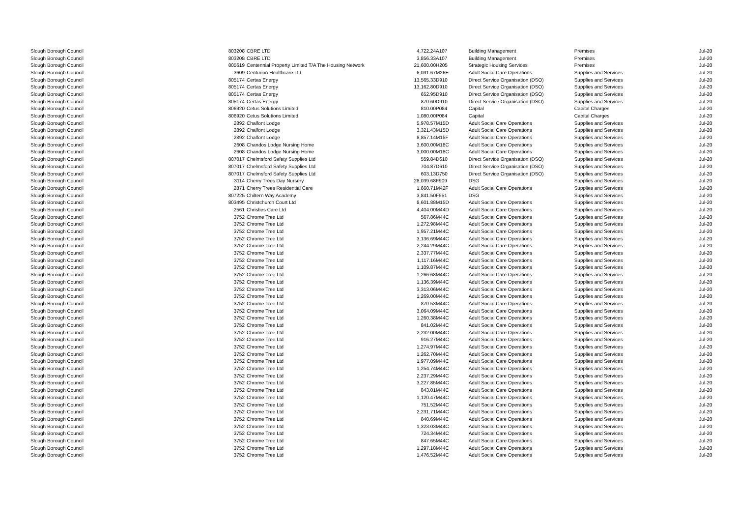| Slough Borough Council | 803208 | CBRE LTD | 4,722.24 | A107 | Building Management | Premises | Jul-20 |
| Slough Borough Council | 803208 | CBRE LTD | 3,856.33 | A107 | Building Management | Premises | Jul-20 |
| Slough Borough Council | 805619 | Centennial Property Limited T/A The Housing Network | 21,600.00 | H205 | Strategic Housing Services | Premises | Jul-20 |
| Slough Borough Council | 3609 | Centurion Healthcare Ltd | 6,031.67 | M26E | Adult Social Care Operations | Supplies and Services | Jul-20 |
| Slough Borough Council | 805174 | Certas Energy | 13,565.33 | D910 | Direct Service Organisation (DSO) | Supplies and Services | Jul-20 |
| Slough Borough Council | 805174 | Certas Energy | 13,162.80 | D910 | Direct Service Organisation (DSO) | Supplies and Services | Jul-20 |
| Slough Borough Council | 805174 | Certas Energy | 652.95 | D910 | Direct Service Organisation (DSO) | Supplies and Services | Jul-20 |
| Slough Borough Council | 805174 | Certas Energy | 870.60 | D910 | Direct Service Organisation (DSO) | Supplies and Services | Jul-20 |
| Slough Borough Council | 806920 | Cetus Solutions Limited | 810.00 | P084 | Capital | Capital Charges | Jul-20 |
| Slough Borough Council | 806920 | Cetus Solutions Limited | 1,080.00 | P084 | Capital | Capital Charges | Jul-20 |
| Slough Borough Council | 2892 | Chalfont Lodge | 5,978.57 | M15D | Adult Social Care Operations | Supplies and Services | Jul-20 |
| Slough Borough Council | 2892 | Chalfont Lodge | 3,321.43 | M15D | Adult Social Care Operations | Supplies and Services | Jul-20 |
| Slough Borough Council | 2892 | Chalfont Lodge | 8,857.14 | M15F | Adult Social Care Operations | Supplies and Services | Jul-20 |
| Slough Borough Council | 2608 | Chandos Lodge Nursing Home | 3,600.00 | M18C | Adult Social Care Operations | Supplies and Services | Jul-20 |
| Slough Borough Council | 2608 | Chandos Lodge Nursing Home | 3,000.00 | M18C | Adult Social Care Operations | Supplies and Services | Jul-20 |
| Slough Borough Council | 807017 | Chelmsford Safety Supplies Ltd | 559.84 | D610 | Direct Service Organisation (DSO) | Supplies and Services | Jul-20 |
| Slough Borough Council | 807017 | Chelmsford Safety Supplies Ltd | 704.87 | D610 | Direct Service Organisation (DSO) | Supplies and Services | Jul-20 |
| Slough Borough Council | 807017 | Chelmsford Safety Supplies Ltd | 603.13 | D750 | Direct Service Organisation (DSO) | Supplies and Services | Jul-20 |
| Slough Borough Council | 3114 | Cherry Trees Day Nursery | 28,039.68 | F909 | DSG | Supplies and Services | Jul-20 |
| Slough Borough Council | 2871 | Cherry Trees Residential Care | 1,660.71 | M42F | Adult Social Care Operations | Supplies and Services | Jul-20 |
| Slough Borough Council | 807225 | Chiltern Way Academy | 3,841.50 | F551 | DSG | Supplies and Services | Jul-20 |
| Slough Borough Council | 803495 | Christchurch Court Ltd | 8,601.88 | M15D | Adult Social Care Operations | Supplies and Services | Jul-20 |
| Slough Borough Council | 2561 | Christies Care Ltd | 4,404.00 | M44D | Adult Social Care Operations | Supplies and Services | Jul-20 |
| Slough Borough Council | 3752 | Chrome Tree Ltd | 567.86 | M44C | Adult Social Care Operations | Supplies and Services | Jul-20 |
| Slough Borough Council | 3752 | Chrome Tree Ltd | 1,272.98 | M44C | Adult Social Care Operations | Supplies and Services | Jul-20 |
| Slough Borough Council | 3752 | Chrome Tree Ltd | 1,957.21 | M44C | Adult Social Care Operations | Supplies and Services | Jul-20 |
| Slough Borough Council | 3752 | Chrome Tree Ltd | 3,136.69 | M44C | Adult Social Care Operations | Supplies and Services | Jul-20 |
| Slough Borough Council | 3752 | Chrome Tree Ltd | 2,244.29 | M44C | Adult Social Care Operations | Supplies and Services | Jul-20 |
| Slough Borough Council | 3752 | Chrome Tree Ltd | 2,337.77 | M44C | Adult Social Care Operations | Supplies and Services | Jul-20 |
| Slough Borough Council | 3752 | Chrome Tree Ltd | 1,117.16 | M44C | Adult Social Care Operations | Supplies and Services | Jul-20 |
| Slough Borough Council | 3752 | Chrome Tree Ltd | 1,109.87 | M44C | Adult Social Care Operations | Supplies and Services | Jul-20 |
| Slough Borough Council | 3752 | Chrome Tree Ltd | 1,266.68 | M44C | Adult Social Care Operations | Supplies and Services | Jul-20 |
| Slough Borough Council | 3752 | Chrome Tree Ltd | 1,136.39 | M44C | Adult Social Care Operations | Supplies and Services | Jul-20 |
| Slough Borough Council | 3752 | Chrome Tree Ltd | 3,313.06 | M44C | Adult Social Care Operations | Supplies and Services | Jul-20 |
| Slough Borough Council | 3752 | Chrome Tree Ltd | 1,269.00 | M44C | Adult Social Care Operations | Supplies and Services | Jul-20 |
| Slough Borough Council | 3752 | Chrome Tree Ltd | 870.53 | M44C | Adult Social Care Operations | Supplies and Services | Jul-20 |
| Slough Borough Council | 3752 | Chrome Tree Ltd | 3,064.09 | M44C | Adult Social Care Operations | Supplies and Services | Jul-20 |
| Slough Borough Council | 3752 | Chrome Tree Ltd | 1,260.38 | M44C | Adult Social Care Operations | Supplies and Services | Jul-20 |
| Slough Borough Council | 3752 | Chrome Tree Ltd | 841.02 | M44C | Adult Social Care Operations | Supplies and Services | Jul-20 |
| Slough Borough Council | 3752 | Chrome Tree Ltd | 2,232.00 | M44C | Adult Social Care Operations | Supplies and Services | Jul-20 |
| Slough Borough Council | 3752 | Chrome Tree Ltd | 916.27 | M44C | Adult Social Care Operations | Supplies and Services | Jul-20 |
| Slough Borough Council | 3752 | Chrome Tree Ltd | 1,274.97 | M44C | Adult Social Care Operations | Supplies and Services | Jul-20 |
| Slough Borough Council | 3752 | Chrome Tree Ltd | 1,262.70 | M44C | Adult Social Care Operations | Supplies and Services | Jul-20 |
| Slough Borough Council | 3752 | Chrome Tree Ltd | 1,977.09 | M44C | Adult Social Care Operations | Supplies and Services | Jul-20 |
| Slough Borough Council | 3752 | Chrome Tree Ltd | 1,254.74 | M44C | Adult Social Care Operations | Supplies and Services | Jul-20 |
| Slough Borough Council | 3752 | Chrome Tree Ltd | 2,237.29 | M44C | Adult Social Care Operations | Supplies and Services | Jul-20 |
| Slough Borough Council | 3752 | Chrome Tree Ltd | 3,227.85 | M44C | Adult Social Care Operations | Supplies and Services | Jul-20 |
| Slough Borough Council | 3752 | Chrome Tree Ltd | 843.01 | M44C | Adult Social Care Operations | Supplies and Services | Jul-20 |
| Slough Borough Council | 3752 | Chrome Tree Ltd | 1,120.47 | M44C | Adult Social Care Operations | Supplies and Services | Jul-20 |
| Slough Borough Council | 3752 | Chrome Tree Ltd | 751.52 | M44C | Adult Social Care Operations | Supplies and Services | Jul-20 |
| Slough Borough Council | 3752 | Chrome Tree Ltd | 2,231.71 | M44C | Adult Social Care Operations | Supplies and Services | Jul-20 |
| Slough Borough Council | 3752 | Chrome Tree Ltd | 840.69 | M44C | Adult Social Care Operations | Supplies and Services | Jul-20 |
| Slough Borough Council | 3752 | Chrome Tree Ltd | 1,323.03 | M44C | Adult Social Care Operations | Supplies and Services | Jul-20 |
| Slough Borough Council | 3752 | Chrome Tree Ltd | 724.34 | M44C | Adult Social Care Operations | Supplies and Services | Jul-20 |
| Slough Borough Council | 3752 | Chrome Tree Ltd | 847.65 | M44C | Adult Social Care Operations | Supplies and Services | Jul-20 |
| Slough Borough Council | 3752 | Chrome Tree Ltd | 1,297.18 | M44C | Adult Social Care Operations | Supplies and Services | Jul-20 |
| Slough Borough Council | 3752 | Chrome Tree Ltd | 1,476.52 | M44C | Adult Social Care Operations | Supplies and Services | Jul-20 |